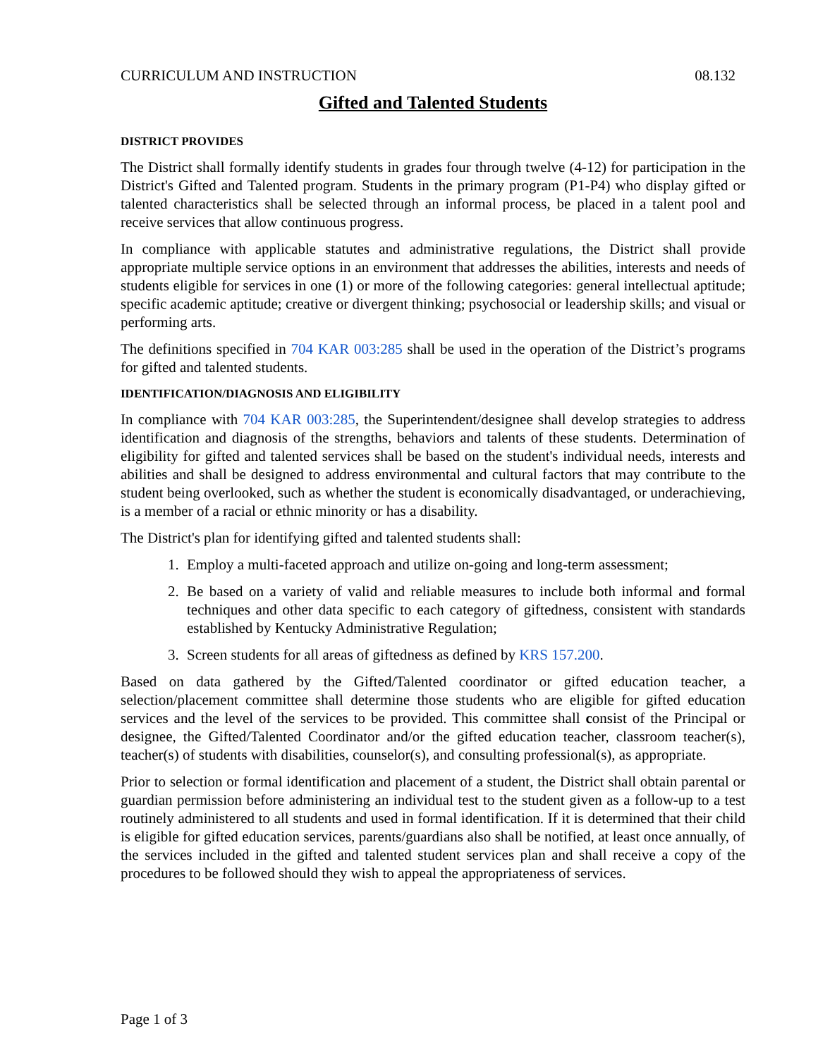CURRICULUM AND INSTRUCTION 08.132
Gifted and Talented Students
DISTRICT PROVIDES
The District shall formally identify students in grades four through twelve (4-12) for participation in the District's Gifted and Talented program. Students in the primary program (P1-P4) who display gifted or talented characteristics shall be selected through an informal process, be placed in a talent pool and receive services that allow continuous progress.
In compliance with applicable statutes and administrative regulations, the District shall provide appropriate multiple service options in an environment that addresses the abilities, interests and needs of students eligible for services in one (1) or more of the following categories: general intellectual aptitude; specific academic aptitude; creative or divergent thinking; psychosocial or leadership skills; and visual or performing arts.
The definitions specified in 704 KAR 003:285 shall be used in the operation of the District’s programs for gifted and talented students.
IDENTIFICATION/DIAGNOSIS AND ELIGIBILITY
In compliance with 704 KAR 003:285, the Superintendent/designee shall develop strategies to address identification and diagnosis of the strengths, behaviors and talents of these students. Determination of eligibility for gifted and talented services shall be based on the student's individual needs, interests and abilities and shall be designed to address environmental and cultural factors that may contribute to the student being overlooked, such as whether the student is economically disadvantaged, or underachieving, is a member of a racial or ethnic minority or has a disability.
The District's plan for identifying gifted and talented students shall:
1. Employ a multi-faceted approach and utilize on-going and long-term assessment;
2. Be based on a variety of valid and reliable measures to include both informal and formal techniques and other data specific to each category of giftedness, consistent with standards established by Kentucky Administrative Regulation;
3. Screen students for all areas of giftedness as defined by KRS 157.200.
Based on data gathered by the Gifted/Talented coordinator or gifted education teacher, a selection/placement committee shall determine those students who are eligible for gifted education services and the level of the services to be provided. This committee shall consist of the Principal or designee, the Gifted/Talented Coordinator and/or the gifted education teacher, classroom teacher(s), teacher(s) of students with disabilities, counselor(s), and consulting professional(s), as appropriate.
Prior to selection or formal identification and placement of a student, the District shall obtain parental or guardian permission before administering an individual test to the student given as a follow-up to a test routinely administered to all students and used in formal identification. If it is determined that their child is eligible for gifted education services, parents/guardians also shall be notified, at least once annually, of the services included in the gifted and talented student services plan and shall receive a copy of the procedures to be followed should they wish to appeal the appropriateness of services.
Page 1 of 3